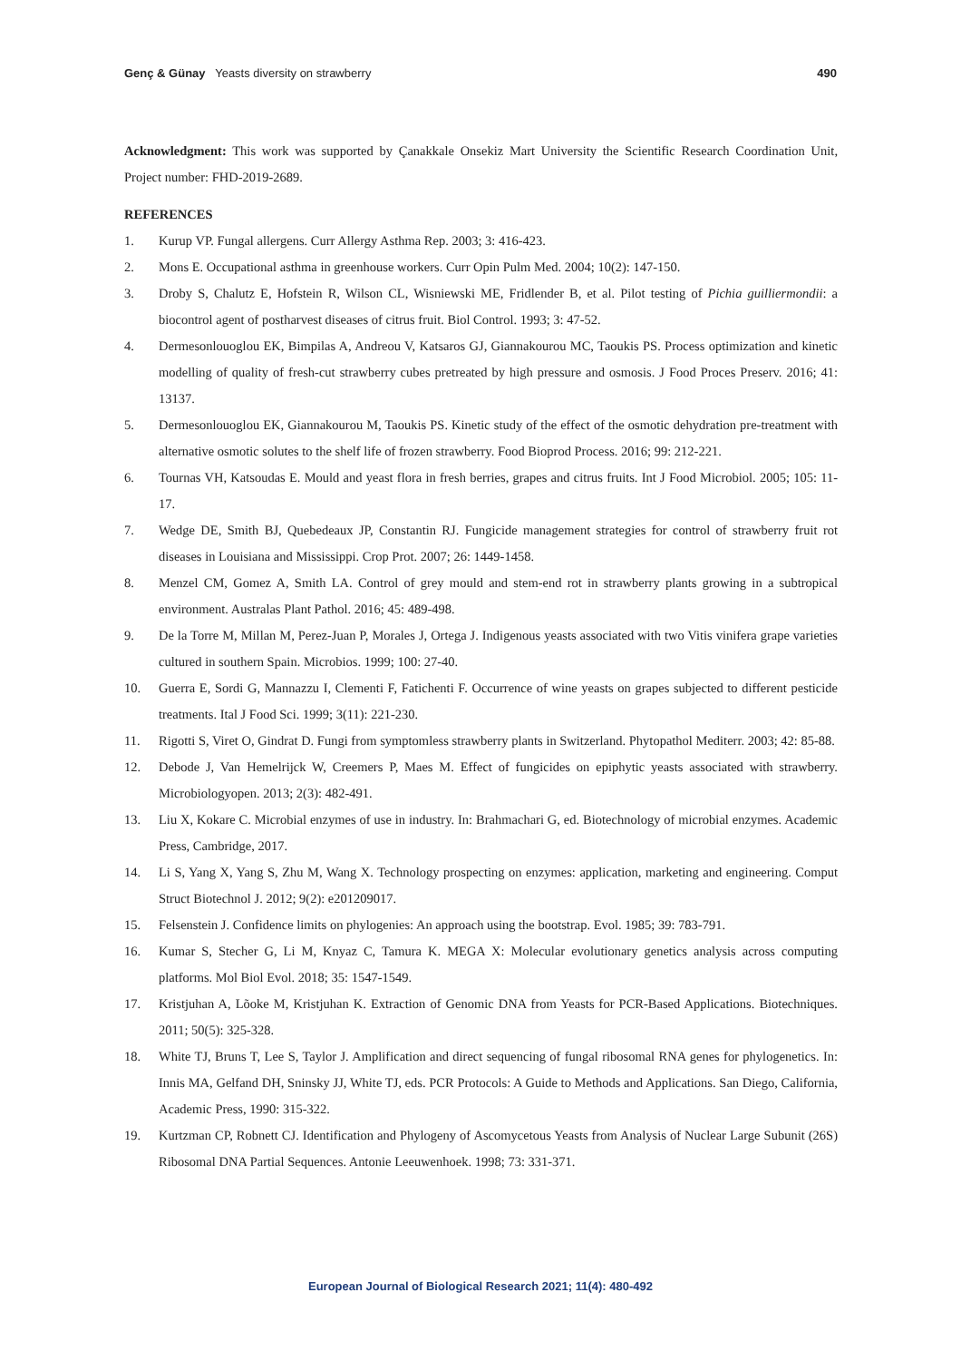Genç & Günay Yeasts diversity on strawberry
490
Acknowledgment: This work was supported by Çanakkale Onsekiz Mart University the Scientific Research Coordination Unit, Project number: FHD-2019-2689.
REFERENCES
1. Kurup VP. Fungal allergens. Curr Allergy Asthma Rep. 2003; 3: 416-423.
2. Mons E. Occupational asthma in greenhouse workers. Curr Opin Pulm Med. 2004; 10(2): 147-150.
3. Droby S, Chalutz E, Hofstein R, Wilson CL, Wisniewski ME, Fridlender B, et al. Pilot testing of Pichia guilliermondii: a biocontrol agent of postharvest diseases of citrus fruit. Biol Control. 1993; 3: 47-52.
4. Dermesonlouoglou EK, Bimpilas A, Andreou V, Katsaros GJ, Giannakourou MC, Taoukis PS. Process optimization and kinetic modelling of quality of fresh-cut strawberry cubes pretreated by high pressure and osmosis. J Food Proces Preserv. 2016; 41: 13137.
5. Dermesonlouoglou EK, Giannakourou M, Taoukis PS. Kinetic study of the effect of the osmotic dehydration pre-treatment with alternative osmotic solutes to the shelf life of frozen strawberry. Food Bioprod Process. 2016; 99: 212-221.
6. Tournas VH, Katsoudas E. Mould and yeast flora in fresh berries, grapes and citrus fruits. Int J Food Microbiol. 2005; 105: 11-17.
7. Wedge DE, Smith BJ, Quebedeaux JP, Constantin RJ. Fungicide management strategies for control of strawberry fruit rot diseases in Louisiana and Mississippi. Crop Prot. 2007; 26: 1449-1458.
8. Menzel CM, Gomez A, Smith LA. Control of grey mould and stem-end rot in strawberry plants growing in a subtropical environment. Australas Plant Pathol. 2016; 45: 489-498.
9. De la Torre M, Millan M, Perez-Juan P, Morales J, Ortega J. Indigenous yeasts associated with two Vitis vinifera grape varieties cultured in southern Spain. Microbios. 1999; 100: 27-40.
10. Guerra E, Sordi G, Mannazzu I, Clementi F, Fatichenti F. Occurrence of wine yeasts on grapes subjected to different pesticide treatments. Ital J Food Sci. 1999; 3(11): 221-230.
11. Rigotti S, Viret O, Gindrat D. Fungi from symptomless strawberry plants in Switzerland. Phytopathol Mediterr. 2003; 42: 85-88.
12. Debode J, Van Hemelrijck W, Creemers P, Maes M. Effect of fungicides on epiphytic yeasts associated with strawberry. Microbiologyopen. 2013; 2(3): 482-491.
13. Liu X, Kokare C. Microbial enzymes of use in industry. In: Brahmachari G, ed. Biotechnology of microbial enzymes. Academic Press, Cambridge, 2017.
14. Li S, Yang X, Yang S, Zhu M, Wang X. Technology prospecting on enzymes: application, marketing and engineering. Comput Struct Biotechnol J. 2012; 9(2): e201209017.
15. Felsenstein J. Confidence limits on phylogenies: An approach using the bootstrap. Evol. 1985; 39: 783-791.
16. Kumar S, Stecher G, Li M, Knyaz C, Tamura K. MEGA X: Molecular evolutionary genetics analysis across computing platforms. Mol Biol Evol. 2018; 35: 1547-1549.
17. Kristjuhan A, Lõoke M, Kristjuhan K. Extraction of Genomic DNA from Yeasts for PCR-Based Applications. Biotechniques. 2011; 50(5): 325-328.
18. White TJ, Bruns T, Lee S, Taylor J. Amplification and direct sequencing of fungal ribosomal RNA genes for phylogenetics. In: Innis MA, Gelfand DH, Sninsky JJ, White TJ, eds. PCR Protocols: A Guide to Methods and Applications. San Diego, California, Academic Press, 1990: 315-322.
19. Kurtzman CP, Robnett CJ. Identification and Phylogeny of Ascomycetous Yeasts from Analysis of Nuclear Large Subunit (26S) Ribosomal DNA Partial Sequences. Antonie Leeuwenhoek. 1998; 73: 331-371.
European Journal of Biological Research 2021; 11(4): 480-492